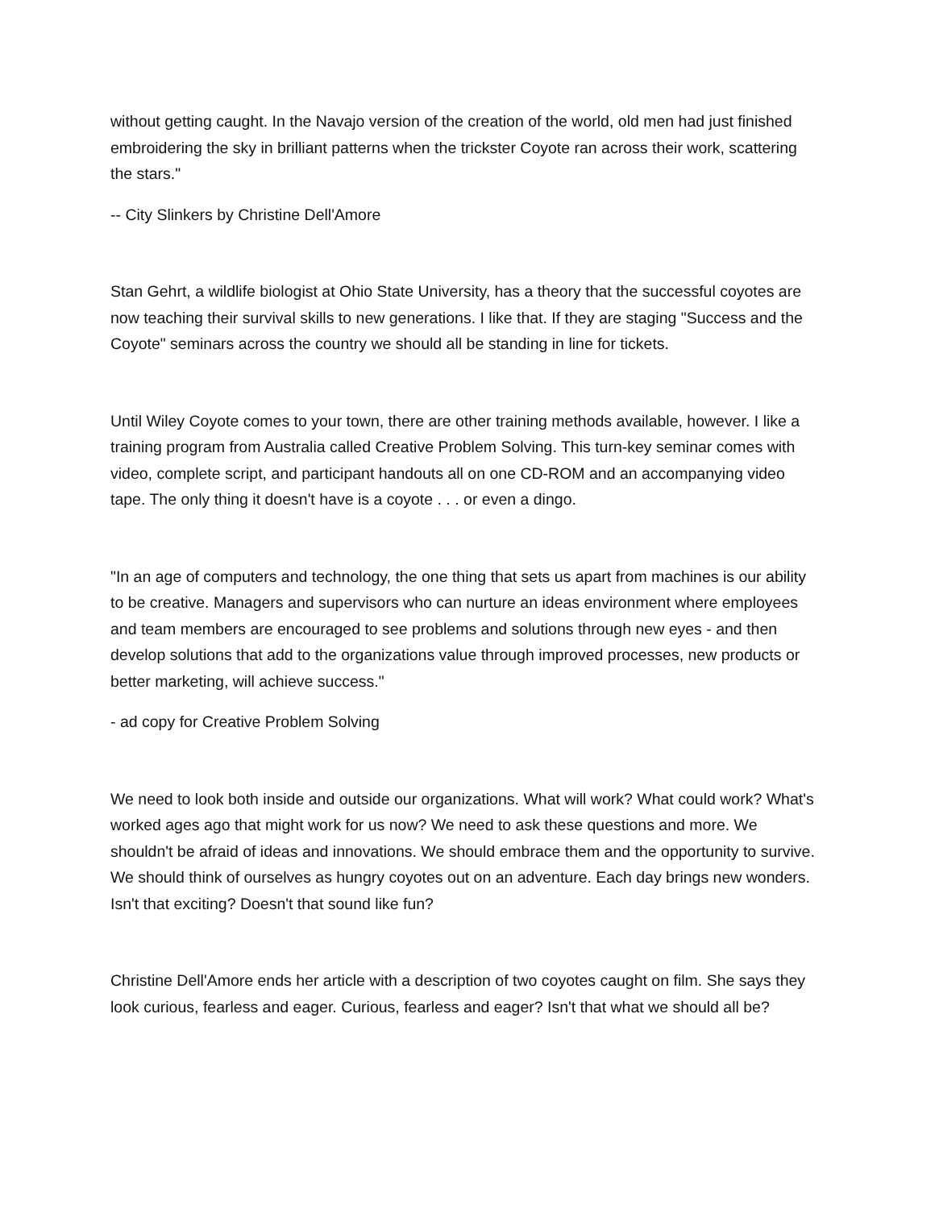without getting caught. In the Navajo version of the creation of the world, old men had just finished embroidering the sky in brilliant patterns when the trickster Coyote ran across their work, scattering the stars."
-- City Slinkers by Christine Dell'Amore
Stan Gehrt, a wildlife biologist at Ohio State University, has a theory that the successful coyotes are now teaching their survival skills to new generations. I like that. If they are staging "Success and the Coyote" seminars across the country we should all be standing in line for tickets.
Until Wiley Coyote comes to your town, there are other training methods available, however. I like a training program from Australia called Creative Problem Solving. This turn-key seminar comes with video, complete script, and participant handouts all on one CD-ROM and an accompanying video tape. The only thing it doesn't have is a coyote . . . or even a dingo.
"In an age of computers and technology, the one thing that sets us apart from machines is our ability to be creative. Managers and supervisors who can nurture an ideas environment where employees and team members are encouraged to see problems and solutions through new eyes - and then develop solutions that add to the organizations value through improved processes, new products or better marketing, will achieve success."
- ad copy for Creative Problem Solving
We need to look both inside and outside our organizations. What will work? What could work? What's worked ages ago that might work for us now? We need to ask these questions and more. We shouldn't be afraid of ideas and innovations. We should embrace them and the opportunity to survive. We should think of ourselves as hungry coyotes out on an adventure. Each day brings new wonders. Isn't that exciting? Doesn't that sound like fun?
Christine Dell'Amore ends her article with a description of two coyotes caught on film. She says they look curious, fearless and eager. Curious, fearless and eager? Isn't that what we should all be?